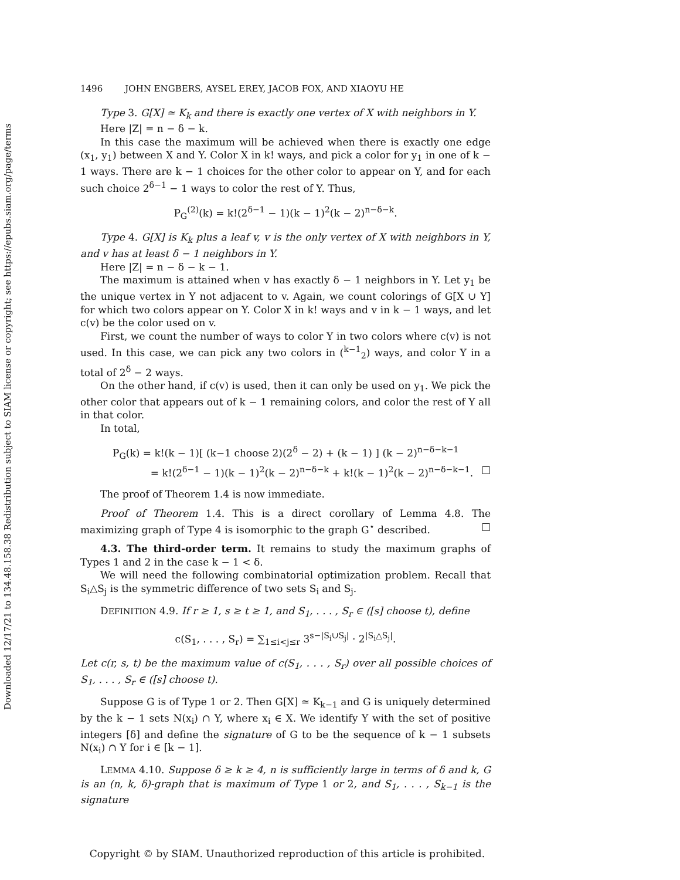Downloaded 12/17/21 to 134.48.158.38 Redistribution subject to SIAM license or copyright; see https://epubs.siam.org/page/terms
1496 JOHN ENGBERS, AYSEL EREY, JACOB FOX, AND XIAOYU HE
Type 3. G[X] ≃ K<sub>k</sub> and there is exactly one vertex of X with neighbors in Y.
Here |Z| = n − δ − k.
In this case the maximum will be achieved when there is exactly one edge (x<sub>1</sub>, y<sub>1</sub>) between X and Y. Color X in k! ways, and pick a color for y<sub>1</sub> in one of k − 1 ways. There are k − 1 choices for the other color to appear on Y, and for each such choice 2<sup>δ−1</sup> − 1 ways to color the rest of Y. Thus,
P<sub>G</sub><sup>(2)</sup>(k) = k!(2<sup>δ−1</sup> − 1)(k − 1)<sup>2</sup>(k − 2)<sup>n−δ−k</sup>.
Type 4. G[X] is K<sub>k</sub> plus a leaf v, v is the only vertex of X with neighbors in Y, and v has at least δ − 1 neighbors in Y.
Here |Z| = n − δ − k − 1.
The maximum is attained when v has exactly δ − 1 neighbors in Y. Let y<sub>1</sub> be the unique vertex in Y not adjacent to v. Again, we count colorings of G[X ∪ Y] for which two colors appear on Y. Color X in k! ways and v in k − 1 ways, and let c(v) be the color used on v.
First, we count the number of ways to color Y in two colors where c(v) is not used. In this case, we can pick any two colors in (<sup>k−1</sup><sub>2</sub>) ways, and color Y in a total of 2<sup>δ</sup> − 2 ways.
On the other hand, if c(v) is used, then it can only be used on y<sub>1</sub>. We pick the other color that appears out of k − 1 remaining colors, and color the rest of Y all in that color.
In total,
P<sub>G</sub>(k) = k!(k − 1)[ (k−1 choose 2)(2<sup>δ</sup> − 2) + (k − 1) ] (k − 2)<sup>n−δ−k−1</sup>
= k!(2<sup>δ−1</sup> − 1)(k − 1)<sup>2</sup>(k − 2)<sup>n−δ−k</sup> + k!(k − 1)<sup>2</sup>(k − 2)<sup>n−δ−k−1</sup>. □
The proof of Theorem 1.4 is now immediate.
Proof of Theorem 1.4. This is a direct corollary of Lemma 4.8. The maximizing graph of Type 4 is isomorphic to the graph G<sup>⋆</sup> described. □
4.3. The third-order term. It remains to study the maximum graphs of Types 1 and 2 in the case k − 1 < δ.
We will need the following combinatorial optimization problem. Recall that S<sub>i</sub>△S<sub>j</sub> is the symmetric difference of two sets S<sub>i</sub> and S<sub>j</sub>.
DEFINITION 4.9. If r ≥ 1, s ≥ t ≥ 1, and S<sub>1</sub>, . . . , S<sub>r</sub> ∈ ([s] choose t), define
c(S<sub>1</sub>, . . . , S<sub>r</sub>) = ∑<sub>1≤i<j≤r</sub> 3<sup>s−|S<sub>i</sub>∪S<sub>j</sub>|</sup> · 2<sup>|S<sub>i</sub>△S<sub>j</sub>|</sup>.
Let c(r, s, t) be the maximum value of c(S<sub>1</sub>, . . . , S<sub>r</sub>) over all possible choices of S<sub>1</sub>, . . . , S<sub>r</sub> ∈ ([s] choose t).
Suppose G is of Type 1 or 2. Then G[X] ≃ K<sub>k−1</sub> and G is uniquely determined by the k − 1 sets N(x<sub>i</sub>) ∩ Y, where x<sub>i</sub> ∈ X. We identify Y with the set of positive integers [δ] and define the signature of G to be the sequence of k − 1 subsets N(x<sub>i</sub>) ∩ Y for i ∈ [k − 1].
LEMMA 4.10. Suppose δ ≥ k ≥ 4, n is sufficiently large in terms of δ and k, G is an (n, k, δ)-graph that is maximum of Type 1 or 2, and S<sub>1</sub>, . . . , S<sub>k−1</sub> is the signature
Copyright © by SIAM. Unauthorized reproduction of this article is prohibited.